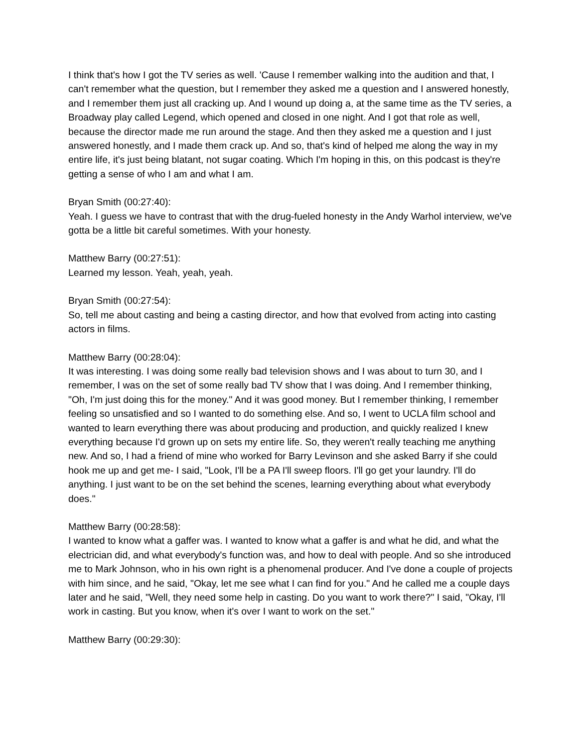I think that's how I got the TV series as well. 'Cause I remember walking into the audition and that, I can't remember what the question, but I remember they asked me a question and I answered honestly, and I remember them just all cracking up. And I wound up doing a, at the same time as the TV series, a Broadway play called Legend, which opened and closed in one night. And I got that role as well, because the director made me run around the stage. And then they asked me a question and I just answered honestly, and I made them crack up. And so, that's kind of helped me along the way in my entire life, it's just being blatant, not sugar coating. Which I'm hoping in this, on this podcast is they're getting a sense of who I am and what I am.
Bryan Smith (00:27:40):
Yeah. I guess we have to contrast that with the drug-fueled honesty in the Andy Warhol interview, we've gotta be a little bit careful sometimes. With your honesty.
Matthew Barry (00:27:51):
Learned my lesson. Yeah, yeah, yeah.
Bryan Smith (00:27:54):
So, tell me about casting and being a casting director, and how that evolved from acting into casting actors in films.
Matthew Barry (00:28:04):
It was interesting. I was doing some really bad television shows and I was about to turn 30, and I remember, I was on the set of some really bad TV show that I was doing. And I remember thinking, "Oh, I'm just doing this for the money." And it was good money. But I remember thinking, I remember feeling so unsatisfied and so I wanted to do something else. And so, I went to UCLA film school and wanted to learn everything there was about producing and production, and quickly realized I knew everything because I'd grown up on sets my entire life. So, they weren't really teaching me anything new. And so, I had a friend of mine who worked for Barry Levinson and she asked Barry if she could hook me up and get me- I said, "Look, I'll be a PA I'll sweep floors. I'll go get your laundry. I'll do anything. I just want to be on the set behind the scenes, learning everything about what everybody does."
Matthew Barry (00:28:58):
I wanted to know what a gaffer was. I wanted to know what a gaffer is and what he did, and what the electrician did, and what everybody's function was, and how to deal with people. And so she introduced me to Mark Johnson, who in his own right is a phenomenal producer. And I've done a couple of projects with him since, and he said, "Okay, let me see what I can find for you." And he called me a couple days later and he said, "Well, they need some help in casting. Do you want to work there?" I said, "Okay, I'll work in casting. But you know, when it's over I want to work on the set."
Matthew Barry (00:29:30):